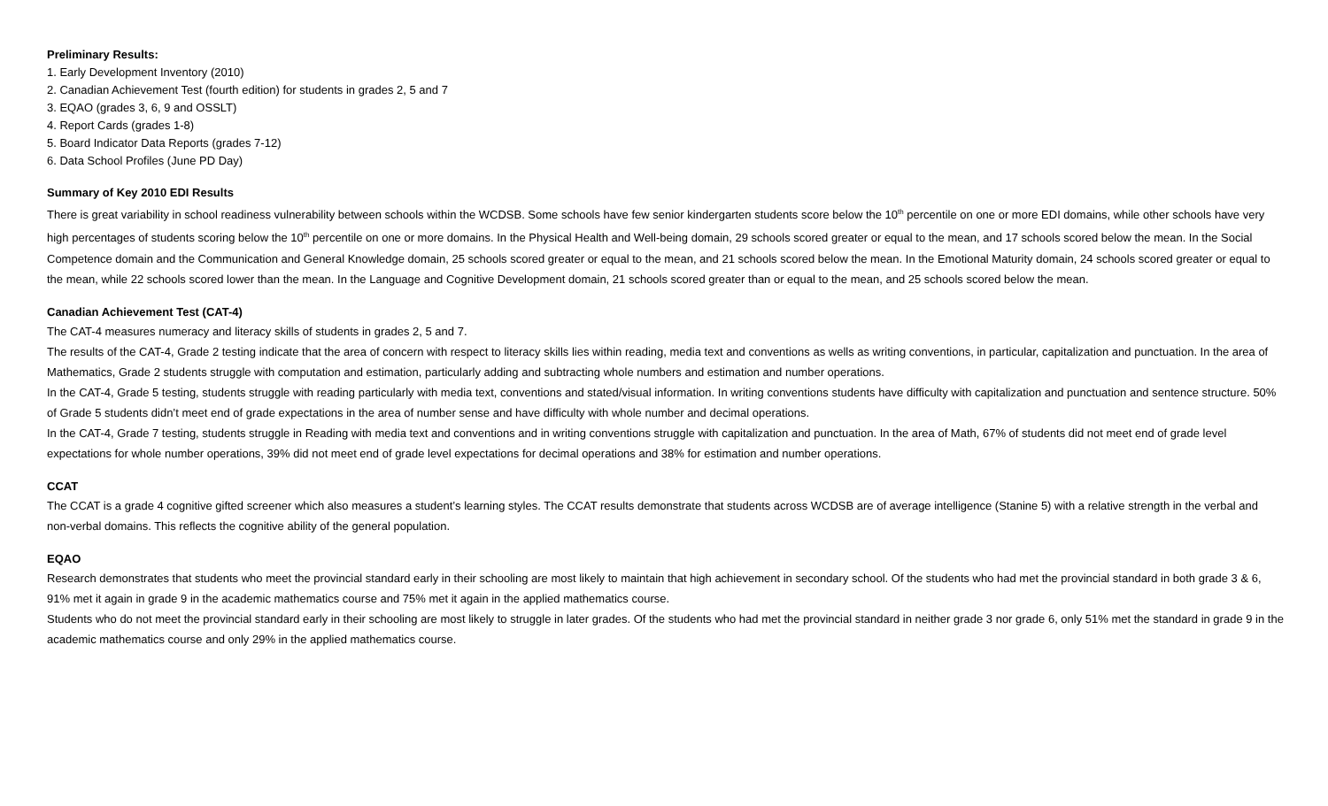Preliminary Results:
1. Early Development Inventory (2010)
2. Canadian Achievement Test (fourth edition) for students in grades 2, 5 and 7
3. EQAO (grades 3, 6, 9 and OSSLT)
4. Report Cards (grades 1-8)
5. Board Indicator Data Reports (grades 7-12)
6. Data School Profiles (June PD Day)
Summary of Key 2010 EDI Results
There is great variability in school readiness vulnerability between schools within the WCDSB. Some schools have few senior kindergarten students score below the 10<sup>th</sup> percentile on one or more EDI domains, while other schools have very high percentages of students scoring below the 10<sup>th</sup> percentile on one or more domains. In the Physical Health and Well-being domain, 29 schools scored greater or equal to the mean, and 17 schools scored below the mean. In the Social Competence domain and the Communication and General Knowledge domain, 25 schools scored greater or equal to the mean, and 21 schools scored below the mean. In the Emotional Maturity domain, 24 schools scored greater or equal to the mean, while 22 schools scored lower than the mean. In the Language and Cognitive Development domain, 21 schools scored greater than or equal to the mean, and 25 schools scored below the mean.
Canadian Achievement Test (CAT-4)
The CAT-4 measures numeracy and literacy skills of students in grades 2, 5 and 7.
The results of the CAT-4, Grade 2 testing indicate that the area of concern with respect to literacy skills lies within reading, media text and conventions as wells as writing conventions, in particular, capitalization and punctuation. In the area of Mathematics, Grade 2 students struggle with computation and estimation, particularly adding and subtracting whole numbers and estimation and number operations.
In the CAT-4, Grade 5 testing, students struggle with reading particularly with media text, conventions and stated/visual information. In writing conventions students have difficulty with capitalization and punctuation and sentence structure. 50% of Grade 5 students didn’t meet end of grade expectations in the area of number sense and have difficulty with whole number and decimal operations.
In the CAT-4, Grade 7 testing, students struggle in Reading with media text and conventions and in writing conventions struggle with capitalization and punctuation. In the area of Math, 67% of students did not meet end of grade level expectations for whole number operations, 39% did not meet end of grade level expectations for decimal operations and 38% for estimation and number operations.
CCAT
The CCAT is a grade 4 cognitive gifted screener which also measures a student’s learning styles. The CCAT results demonstrate that students across WCDSB are of average intelligence (Stanine 5) with a relative strength in the verbal and non-verbal domains. This reflects the cognitive ability of the general population.
EQAO
Research demonstrates that students who meet the provincial standard early in their schooling are most likely to maintain that high achievement in secondary school. Of the students who had met the provincial standard in both grade 3 & 6, 91% met it again in grade 9 in the academic mathematics course and 75% met it again in the applied mathematics course.
Students who do not meet the provincial standard early in their schooling are most likely to struggle in later grades. Of the students who had met the provincial standard in neither grade 3 nor grade 6, only 51% met the standard in grade 9 in the academic mathematics course and only 29% in the applied mathematics course.